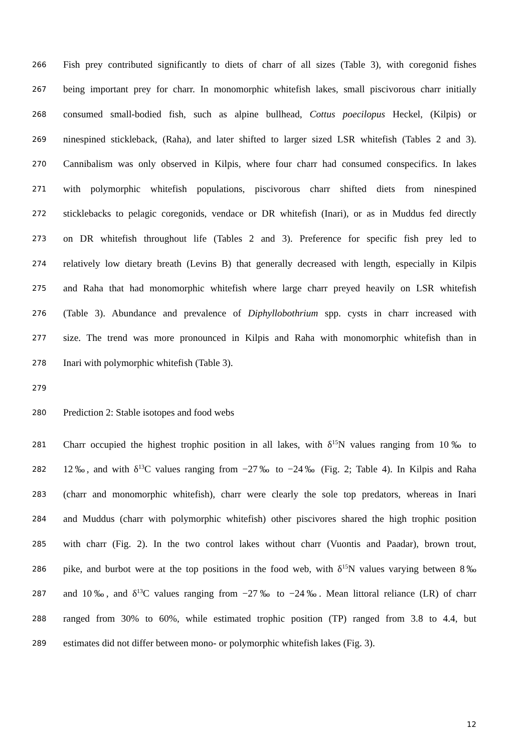266 Fish prey contributed significantly to diets of charr of all sizes (Table 3), with coregonid fishes
267 being important prey for charr. In monomorphic whitefish lakes, small piscivorous charr initially
268 consumed small-bodied fish, such as alpine bullhead, Cottus poecilopus Heckel, (Kilpis) or
269 ninespined stickleback, (Raha), and later shifted to larger sized LSR whitefish (Tables 2 and 3).
270 Cannibalism was only observed in Kilpis, where four charr had consumed conspecifics. In lakes
271 with polymorphic whitefish populations, piscivorous charr shifted diets from ninespined
272 sticklebacks to pelagic coregonids, vendace or DR whitefish (Inari), or as in Muddus fed directly
273 on DR whitefish throughout life (Tables 2 and 3). Preference for specific fish prey led to
274 relatively low dietary breath (Levins B) that generally decreased with length, especially in Kilpis
275 and Raha that had monomorphic whitefish where large charr preyed heavily on LSR whitefish
276 (Table 3). Abundance and prevalence of Diphyllobothrium spp. cysts in charr increased with
277 size. The trend was more pronounced in Kilpis and Raha with monomorphic whitefish than in
278 Inari with polymorphic whitefish (Table 3).
279
280 Prediction 2: Stable isotopes and food webs
281 Charr occupied the highest trophic position in all lakes, with δ<sup>15</sup>N values ranging from 10‰ to
282 12‰, and with δ<sup>13</sup>C values ranging from −27‰ to −24‰ (Fig. 2; Table 4). In Kilpis and Raha
283 (charr and monomorphic whitefish), charr were clearly the sole top predators, whereas in Inari
284 and Muddus (charr with polymorphic whitefish) other piscivores shared the high trophic position
285 with charr (Fig. 2). In the two control lakes without charr (Vuontis and Paadar), brown trout,
286 pike, and burbot were at the top positions in the food web, with δ<sup>15</sup>N values varying between 8‰
287 and 10‰, and δ<sup>13</sup>C values ranging from −27‰ to −24‰. Mean littoral reliance (LR) of charr
288 ranged from 30% to 60%, while estimated trophic position (TP) ranged from 3.8 to 4.4, but
289 estimates did not differ between mono- or polymorphic whitefish lakes (Fig. 3).
12